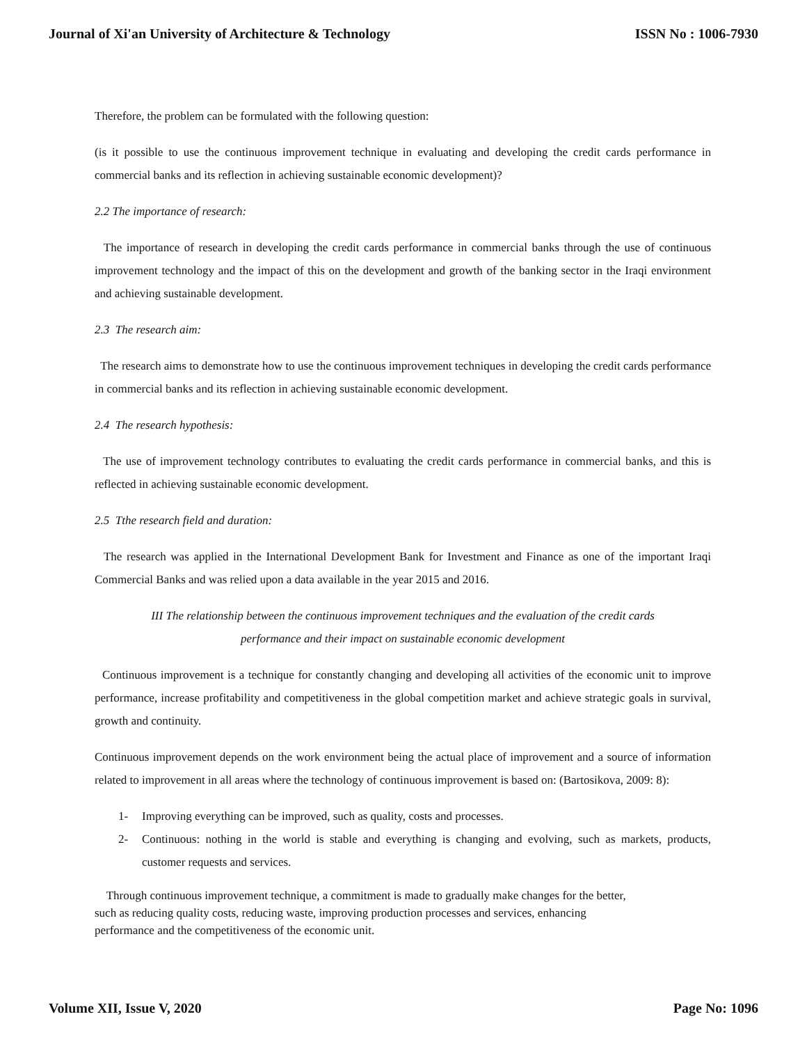Journal of Xi'an University of Architecture & Technology ISSN No : 1006-7930
Therefore, the problem can be formulated with the following question:
(is it possible to use the continuous improvement technique in evaluating and developing the credit cards performance in commercial banks and its reflection in achieving sustainable economic development)?
2.2 The importance of research:
The importance of research in developing the credit cards performance in commercial banks through the use of continuous improvement technology and the impact of this on the development and growth of the banking sector in the Iraqi environment and achieving sustainable development.
2.3 The research aim:
The research aims to demonstrate how to use the continuous improvement techniques in developing the credit cards performance in commercial banks and its reflection in achieving sustainable economic development.
2.4 The research hypothesis:
The use of improvement technology contributes to evaluating the credit cards performance in commercial banks, and this is reflected in achieving sustainable economic development.
2.5 Tthe research field and duration:
The research was applied in the International Development Bank for Investment and Finance as one of the important Iraqi Commercial Banks and was relied upon a data available in the year 2015 and 2016.
III The relationship between the continuous improvement techniques and the evaluation of the credit cards performance and their impact on sustainable economic development
Continuous improvement is a technique for constantly changing and developing all activities of the economic unit to improve performance, increase profitability and competitiveness in the global competition market and achieve strategic goals in survival, growth and continuity.
Continuous improvement depends on the work environment being the actual place of improvement and a source of information related to improvement in all areas where the technology of continuous improvement is based on: (Bartosikova, 2009: 8):
1- Improving everything can be improved, such as quality, costs and processes.
2- Continuous: nothing in the world is stable and everything is changing and evolving, such as markets, products, customer requests and services.
Through continuous improvement technique, a commitment is made to gradually make changes for the better,
such as reducing quality costs, reducing waste, improving production processes and services, enhancing
performance and the competitiveness of the economic unit.
Volume XII, Issue V, 2020 Page No: 1096